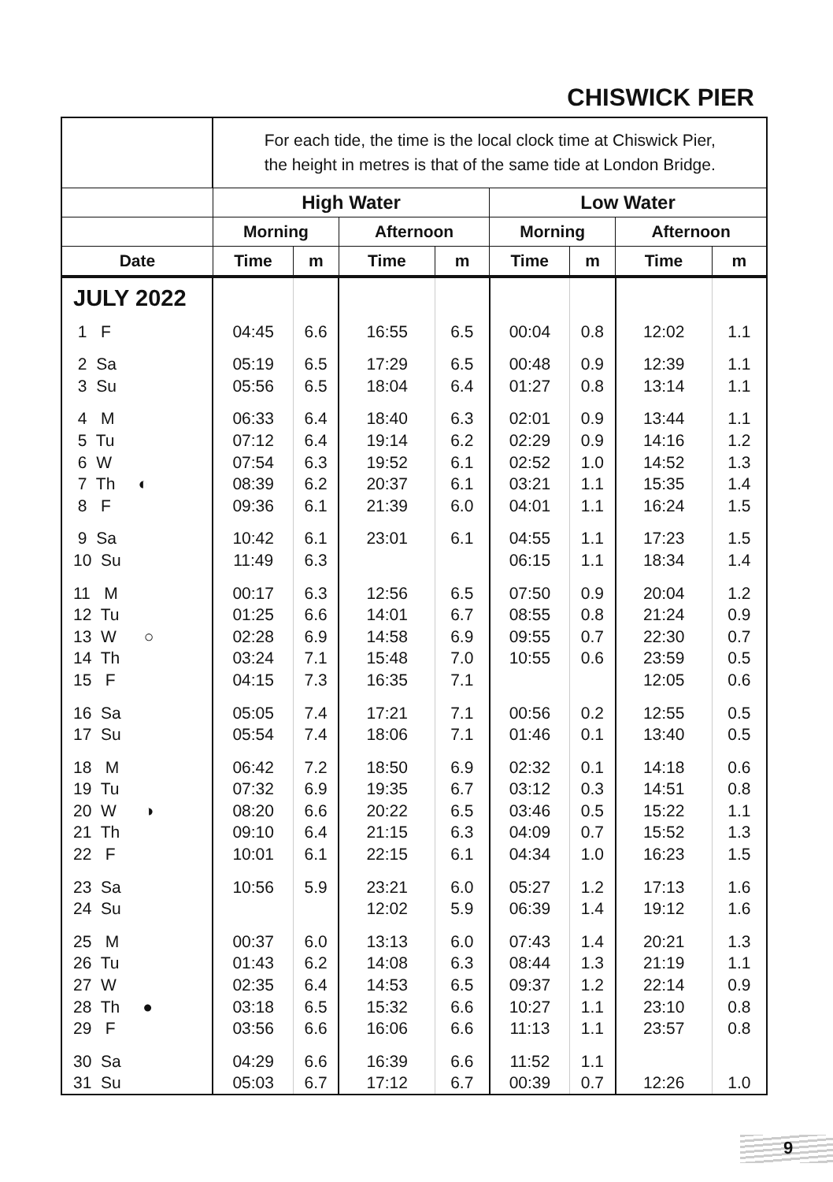CHISWICK PIER
| | For each tide, the time is the local clock time at Chiswick Pier, the height in metres is that of the same tide at London Bridge. | | | | | | | |
| | High Water | | | | Low Water | | | |
| | Morning | | Afternoon | | Morning | | Afternoon | |
| Date | Time | m | Time | m | Time | m | Time | m |
| JULY 2022 | | | | | | | | |
| 1 F | 04:45 | 6.6 | 16:55 | 6.5 | 00:04 | 0.8 | 12:02 | 1.1 |
| 2 Sa 3 Su | 05:19 05:56 | 6.5 6.5 | 17:29 18:04 | 6.5 6.4 | 00:48 01:27 | 0.9 0.8 | 12:39 13:14 | 1.1 1.1 |
| 4 M 5 Tu 6 W 7 Th ◐ 8 F | 06:33 07:12 07:54 08:39 09:36 | 6.4 6.4 6.3 6.2 6.1 | 18:40 19:14 19:52 20:37 21:39 | 6.3 6.2 6.1 6.1 6.0 | 02:01 02:29 02:52 03:21 04:01 | 0.9 0.9 1.0 1.1 1.1 | 13:44 14:16 14:52 15:35 16:24 | 1.1 1.2 1.3 1.4 1.5 |
| 9 Sa 10 Su | 10:42 11:49 | 6.1 6.3 | 23:01 | 6.1 | 04:55 06:15 | 1.1 1.1 | 17:23 18:34 | 1.5 1.4 |
| 11 M 12 Tu 13 W ○ 14 Th 15 F | 00:17 01:25 02:28 03:24 04:15 | 6.3 6.6 6.9 7.1 7.3 | 12:56 14:01 14:58 15:48 16:35 | 6.5 6.7 6.9 7.0 7.1 | 07:50 08:55 09:55 10:55 | 0.9 0.8 0.7 0.6 | 20:04 21:24 22:30 23:59 12:05 | 1.2 0.9 0.7 0.5 0.6 |
| 16 Sa 17 Su | 05:05 05:54 | 7.4 7.4 | 17:21 18:06 | 7.1 7.1 | 00:56 01:46 | 0.2 0.1 | 12:55 13:40 | 0.5 0.5 |
| 18 M 19 Tu 20 W ◑ 21 Th 22 F | 06:42 07:32 08:20 09:10 10:01 | 7.2 6.9 6.6 6.4 6.1 | 18:50 19:35 20:22 21:15 22:15 | 6.9 6.7 6.5 6.3 6.1 | 02:32 03:12 03:46 04:09 04:34 | 0.1 0.3 0.5 0.7 1.0 | 14:18 14:51 15:22 15:52 16:23 | 0.6 0.8 1.1 1.3 1.5 |
| 23 Sa 24 Su | 10:56 | 5.9 | 23:21 12:02 | 6.0 5.9 | 05:27 06:39 | 1.2 1.4 | 17:13 19:12 | 1.6 1.6 |
| 25 M 26 Tu 27 W 28 Th ● 29 F | 00:37 01:43 02:35 03:18 03:56 | 6.0 6.2 6.4 6.5 6.6 | 13:13 14:08 14:53 15:32 16:06 | 6.0 6.3 6.5 6.6 6.6 | 07:43 08:44 09:37 10:27 11:13 | 1.4 1.3 1.2 1.1 1.1 | 20:21 21:19 22:14 23:10 23:57 | 1.3 1.1 0.9 0.8 0.8 |
| 30 Sa 31 Su | 04:29 05:03 | 6.6 6.7 | 16:39 17:12 | 6.6 6.7 | 11:52 00:39 | 1.1 0.7 | 12:26 | 1.0 |
9